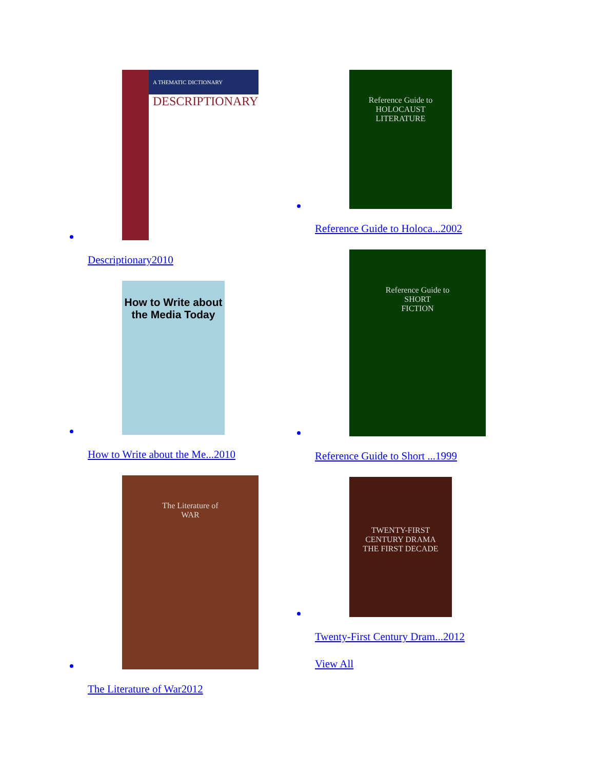A THEMATIC DICTIONARY
DESCRIPTIONARY
Descriptionary2010
How to Write about the Media Today
How to Write about the Me...2010
The Literature of
WAR
The Literature of War2012
Reference Guide to
HOLOCAUST
LITERATURE
Reference Guide to Holoca...2002
Reference Guide to
SHORT
FICTION
Reference Guide to Short ...1999
TWENTY-FIRST
CENTURY DRAMA
THE FIRST DECADE
Twenty-First Century Dram...2012
View All